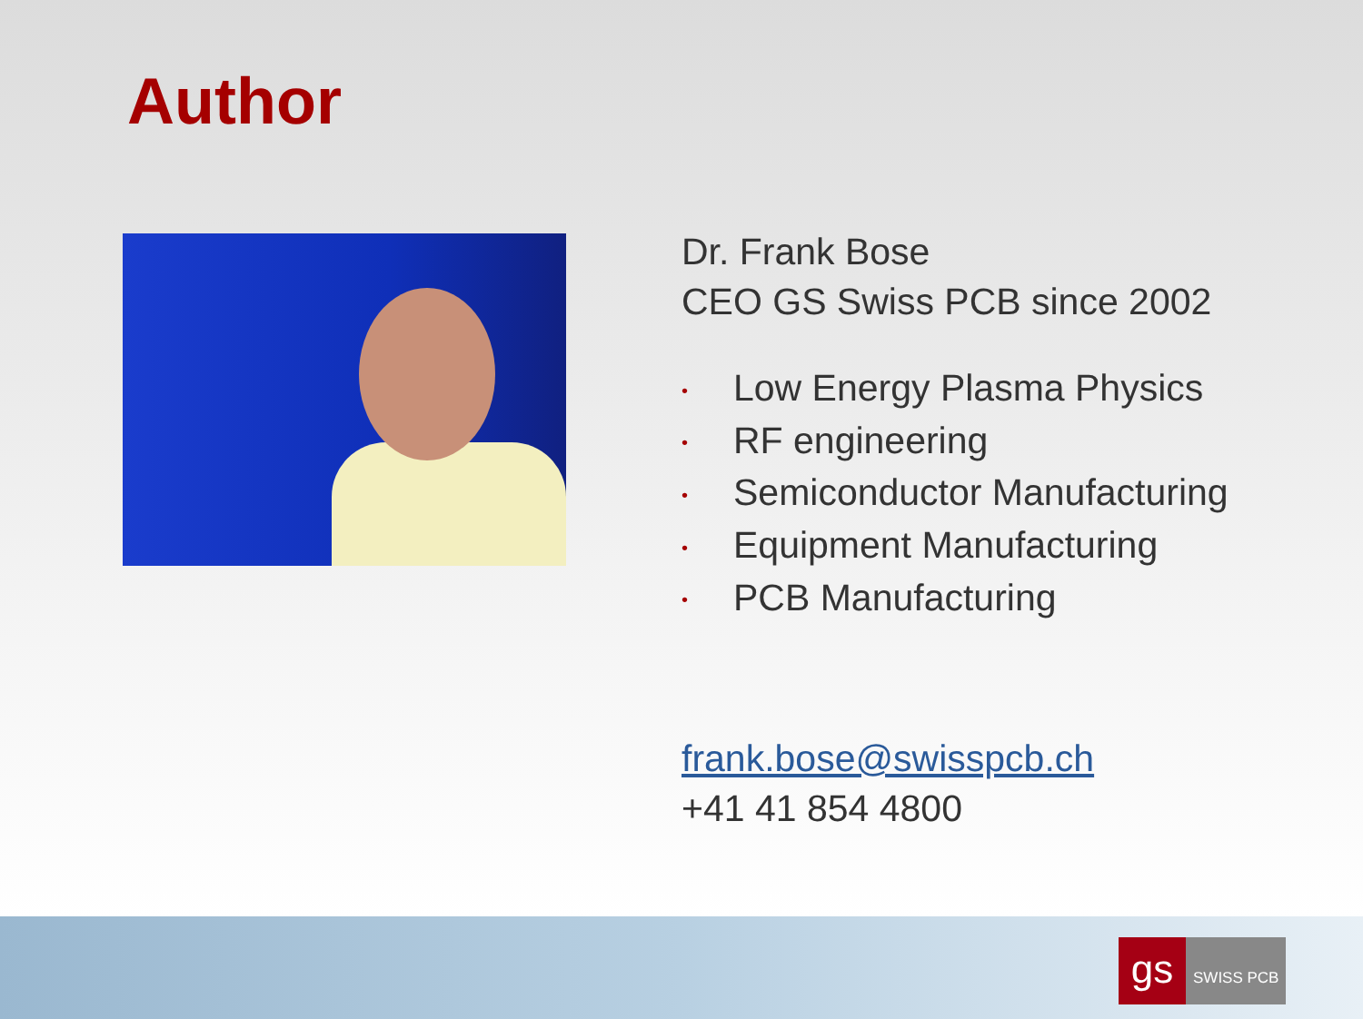Author
Dr. Frank Bose
CEO GS Swiss PCB since 2002
• Low Energy Plasma Physics
• RF engineering
• Semiconductor Manufacturing
• Equipment Manufacturing
• PCB Manufacturing
frank.bose@swisspcb.ch
+41 41 854 4800
gs
SWISS PCB